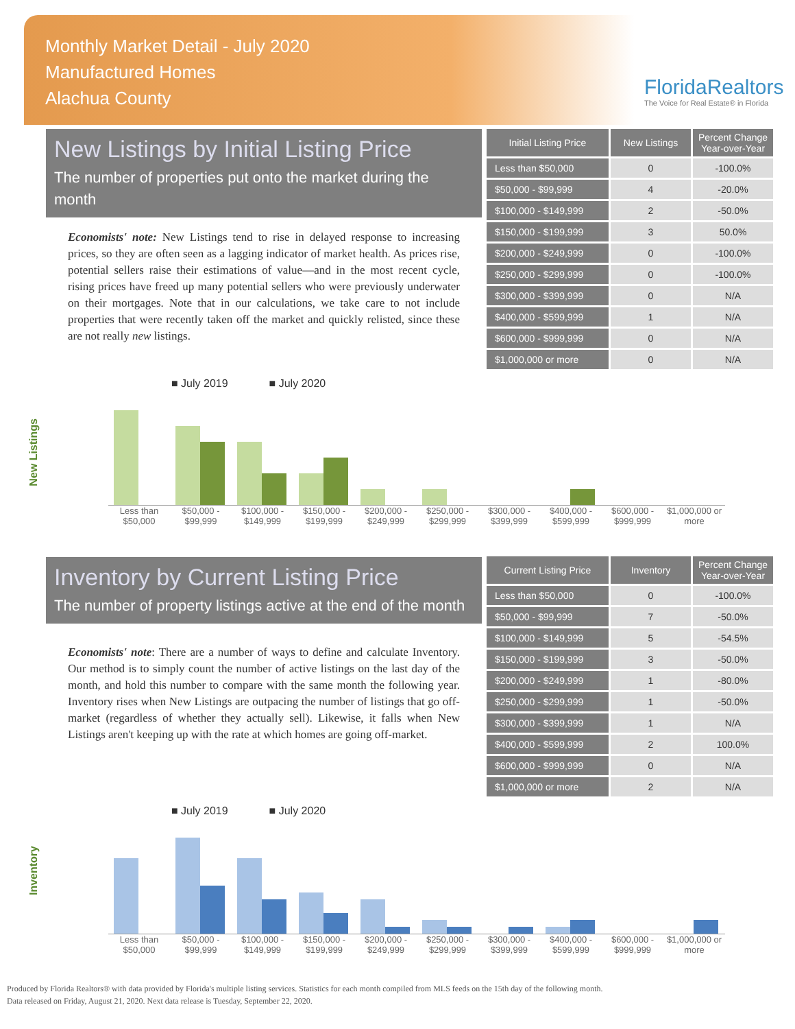Monthly Market Detail - July 2020
Manufactured Homes
Alachua County
FloridaRealtors
The Voice for Real Estate® in Florida
New Listings by Initial Listing Price
The number of properties put onto the market during the month
Economists' note: New Listings tend to rise in delayed response to increasing prices, so they are often seen as a lagging indicator of market health. As prices rise, potential sellers raise their estimations of value—and in the most recent cycle, rising prices have freed up many potential sellers who were previously underwater on their mortgages. Note that in our calculations, we take care to not include properties that were recently taken off the market and quickly relisted, since these are not really new listings.
| Initial Listing Price | New Listings | Percent Change Year-over-Year |
| --- | --- | --- |
| Less than $50,000 | 0 | -100.0% |
| $50,000 - $99,999 | 4 | -20.0% |
| $100,000 - $149,999 | 2 | -50.0% |
| $150,000 - $199,999 | 3 | 50.0% |
| $200,000 - $249,999 | 0 | -100.0% |
| $250,000 - $299,999 | 0 | -100.0% |
| $300,000 - $399,999 | 0 | N/A |
| $400,000 - $599,999 | 1 | N/A |
| $600,000 - $999,999 | 0 | N/A |
| $1,000,000 or more | 0 | N/A |
New Listings
■ July 2019 ■ July 2020
Less than $50,000 $50,000 - $99,999 $100,000 - $149,999 $150,000 - $199,999 $200,000 - $249,999 $250,000 - $299,999 $300,000 - $399,999 $400,000 - $599,999 $600,000 - $999,999 $1,000,000 or more
Inventory by Current Listing Price
The number of property listings active at the end of the month
Economists' note: There are a number of ways to define and calculate Inventory. Our method is to simply count the number of active listings on the last day of the month, and hold this number to compare with the same month the following year. Inventory rises when New Listings are outpacing the number of listings that go off-market (regardless of whether they actually sell). Likewise, it falls when New Listings aren't keeping up with the rate at which homes are going off-market.
| Current Listing Price | Inventory | Percent Change Year-over-Year |
| --- | --- | --- |
| Less than $50,000 | 0 | -100.0% |
| $50,000 - $99,999 | 7 | -50.0% |
| $100,000 - $149,999 | 5 | -54.5% |
| $150,000 - $199,999 | 3 | -50.0% |
| $200,000 - $249,999 | 1 | -80.0% |
| $250,000 - $299,999 | 1 | -50.0% |
| $300,000 - $399,999 | 1 | N/A |
| $400,000 - $599,999 | 2 | 100.0% |
| $600,000 - $999,999 | 0 | N/A |
| $1,000,000 or more | 2 | N/A |
Inventory
■ July 2019 ■ July 2020
Less than $50,000 $50,000 - $99,999 $100,000 - $149,999 $150,000 - $199,999 $200,000 - $249,999 $250,000 - $299,999 $300,000 - $399,999 $400,000 - $599,999 $600,000 - $999,999 $1,000,000 or more
Produced by Florida Realtors® with data provided by Florida's multiple listing services. Statistics for each month compiled from MLS feeds on the 15th day of the following month.
Data released on Friday, August 21, 2020. Next data release is Tuesday, September 22, 2020.